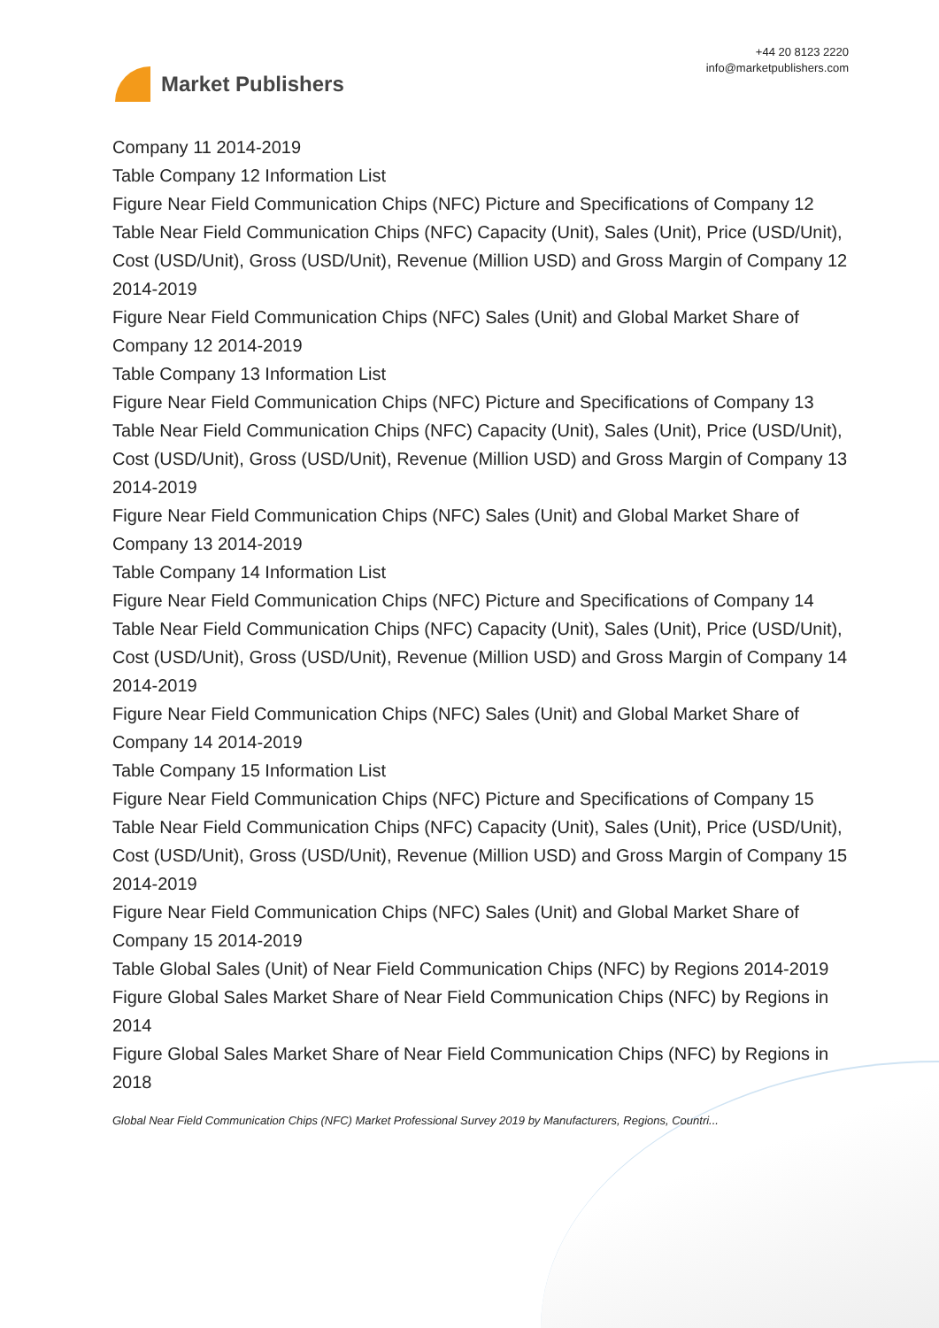Market Publishers
+44 20 8123 2220
info@marketpublishers.com
Company 11 2014-2019
Table Company 12 Information List
Figure Near Field Communication Chips (NFC) Picture and Specifications of Company 12
Table Near Field Communication Chips (NFC) Capacity (Unit), Sales (Unit), Price (USD/Unit), Cost (USD/Unit), Gross (USD/Unit), Revenue (Million USD) and Gross Margin of Company 12 2014-2019
Figure Near Field Communication Chips (NFC) Sales (Unit) and Global Market Share of Company 12 2014-2019
Table Company 13 Information List
Figure Near Field Communication Chips (NFC) Picture and Specifications of Company 13
Table Near Field Communication Chips (NFC) Capacity (Unit), Sales (Unit), Price (USD/Unit), Cost (USD/Unit), Gross (USD/Unit), Revenue (Million USD) and Gross Margin of Company 13 2014-2019
Figure Near Field Communication Chips (NFC) Sales (Unit) and Global Market Share of Company 13 2014-2019
Table Company 14 Information List
Figure Near Field Communication Chips (NFC) Picture and Specifications of Company 14
Table Near Field Communication Chips (NFC) Capacity (Unit), Sales (Unit), Price (USD/Unit), Cost (USD/Unit), Gross (USD/Unit), Revenue (Million USD) and Gross Margin of Company 14 2014-2019
Figure Near Field Communication Chips (NFC) Sales (Unit) and Global Market Share of Company 14 2014-2019
Table Company 15 Information List
Figure Near Field Communication Chips (NFC) Picture and Specifications of Company 15
Table Near Field Communication Chips (NFC) Capacity (Unit), Sales (Unit), Price (USD/Unit), Cost (USD/Unit), Gross (USD/Unit), Revenue (Million USD) and Gross Margin of Company 15 2014-2019
Figure Near Field Communication Chips (NFC) Sales (Unit) and Global Market Share of Company 15 2014-2019
Table Global Sales (Unit) of Near Field Communication Chips (NFC) by Regions 2014-2019
Figure Global Sales Market Share of Near Field Communication Chips (NFC) by Regions in 2014
Figure Global Sales Market Share of Near Field Communication Chips (NFC) by Regions in 2018
Global Near Field Communication Chips (NFC) Market Professional Survey 2019 by Manufacturers, Regions, Countri...